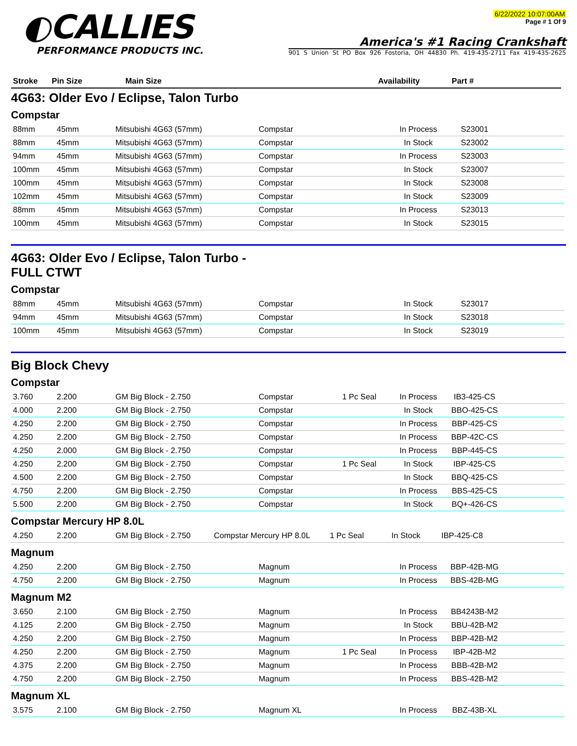◐CALLIES
PERFORMANCE PRODUCTS INC.
6/22/2022 10:07:00AM
Page # 1 Of 9
America's #1 Racing Crankshaft
901 S Union St PO Box 926 Fostoria, OH 44830 Ph. 419-435-2711 Fax 419-435-2625
| Stroke | Pin Size | Main Size | Availability | Part # |
| --- | --- | --- | --- | --- |
4G63: Older Evo / Eclipse, Talon Turbo
Compstar
| 88mm | 45mm | Mitsubishi 4G63 (57mm) | Compstar | | In Process | S23001 | |
| 88mm | 45mm | Mitsubishi 4G63 (57mm) | Compstar | | In Stock | S23002 | |
| 94mm | 45mm | Mitsubishi 4G63 (57mm) | Compstar | | In Process | S23003 | |
| 100mm | 45mm | Mitsubishi 4G63 (57mm) | Compstar | | In Stock | S23007 | |
| 100mm | 45mm | Mitsubishi 4G63 (57mm) | Compstar | | In Stock | S23008 | |
| 102mm | 45mm | Mitsubishi 4G63 (57mm) | Compstar | | In Stock | S23009 | |
| 88mm | 45mm | Mitsubishi 4G63 (57mm) | Compstar | | In Process | S23013 | |
| 100mm | 45mm | Mitsubishi 4G63 (57mm) | Compstar | | In Stock | S23015 | |
4G63: Older Evo / Eclipse, Talon Turbo -
FULL CTWT
Compstar
| 88mm | 45mm | Mitsubishi 4G63 (57mm) | Compstar | | In Stock | S23017 | |
| 94mm | 45mm | Mitsubishi 4G63 (57mm) | Compstar | | In Stock | S23018 | |
| 100mm | 45mm | Mitsubishi 4G63 (57mm) | Compstar | | In Stock | S23019 | |
Big Block Chevy
Compstar
| 3.760 | 2.200 | GM Big Block - 2.750 | Compstar | 1 Pc Seal | In Process | IB3-425-CS | |
| 4.000 | 2.200 | GM Big Block - 2.750 | Compstar | | In Stock | BBO-425-CS | |
| 4.250 | 2.200 | GM Big Block - 2.750 | Compstar | | In Process | BBP-425-CS | |
| 4.250 | 2.200 | GM Big Block - 2.750 | Compstar | | In Process | BBP-42C-CS | |
| 4.250 | 2.000 | GM Big Block - 2.750 | Compstar | | In Process | BBP-445-CS | |
| 4.250 | 2.200 | GM Big Block - 2.750 | Compstar | 1 Pc Seal | In Stock | IBP-425-CS | |
| 4.500 | 2.200 | GM Big Block - 2.750 | Compstar | | In Stock | BBQ-425-CS | |
| 4.750 | 2.200 | GM Big Block - 2.750 | Compstar | | In Process | BBS-425-CS | |
| 5.500 | 2.200 | GM Big Block - 2.750 | Compstar | | In Stock | BQ+-426-CS | |
Compstar Mercury HP 8.0L
| 4.250 | 2.200 | GM Big Block - 2.750 | Compstar Mercury HP 8.0L | 1 Pc Seal | In Stock | IBP-425-C8 | |
Magnum
| 4.250 | 2.200 | GM Big Block - 2.750 | Magnum | | In Process | BBP-42B-MG | |
| 4.750 | 2.200 | GM Big Block - 2.750 | Magnum | | In Process | BBS-42B-MG | |
Magnum M2
| 3.650 | 2.100 | GM Big Block - 2.750 | Magnum | | In Process | BB4243B-M2 | |
| 4.125 | 2.200 | GM Big Block - 2.750 | Magnum | | In Stock | BBU-42B-M2 | |
| 4.250 | 2.200 | GM Big Block - 2.750 | Magnum | | In Process | BBP-42B-M2 | |
| 4.250 | 2.200 | GM Big Block - 2.750 | Magnum | 1 Pc Seal | In Process | IBP-42B-M2 | |
| 4.375 | 2.200 | GM Big Block - 2.750 | Magnum | | In Process | BBB-42B-M2 | |
| 4.750 | 2.200 | GM Big Block - 2.750 | Magnum | | In Process | BBS-42B-M2 | |
Magnum XL
| 3.575 | 2.100 | GM Big Block - 2.750 | Magnum XL | | In Process | BBZ-43B-XL | |